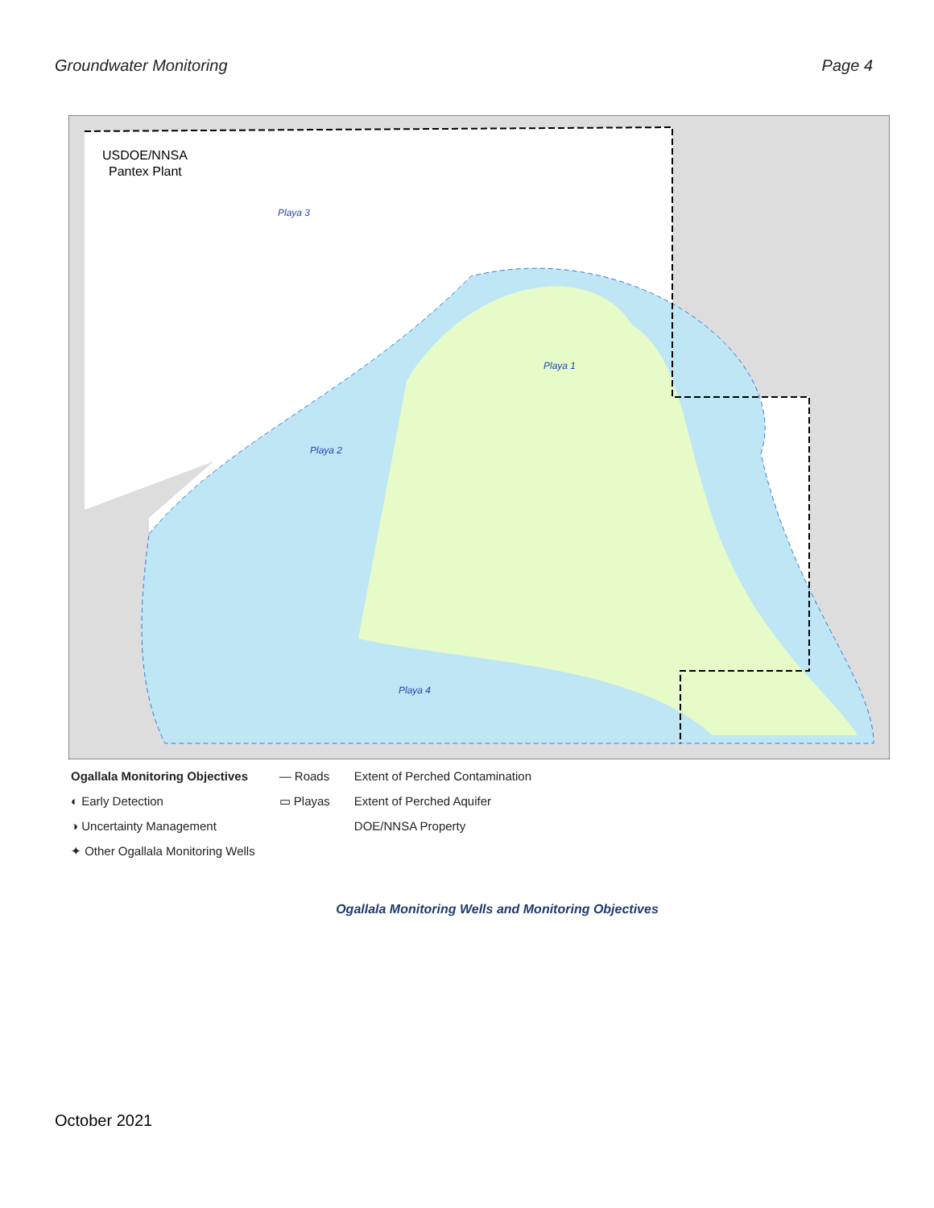Groundwater Monitoring Page 4
USDOE/NNSA
Pantex Plant
Playa 3
Playa 1
Playa 2
Playa 4
Ogallala Monitoring Objectives
◐ Early Detection
◑ Uncertainty Management
✦ Other Ogallala Monitoring Wells
— Roads
▭ Playas
Extent of Perched Contamination
Extent of Perched Aquifer
DOE/NNSA Property
Ogallala Monitoring Wells and Monitoring Objectives
October 2021